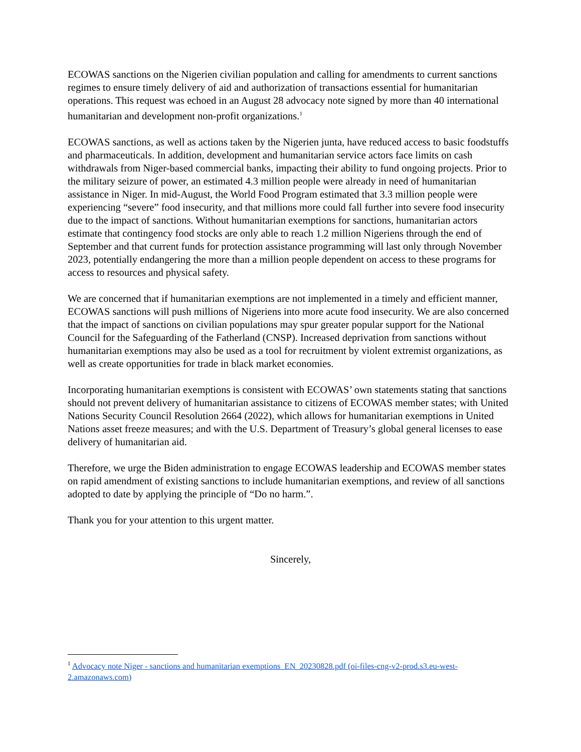ECOWAS sanctions on the Nigerien civilian population and calling for amendments to current sanctions regimes to ensure timely delivery of aid and authorization of transactions essential for humanitarian operations. This request was echoed in an August 28 advocacy note signed by more than 40 international humanitarian and development non-profit organizations.<sup>1</sup>
ECOWAS sanctions, as well as actions taken by the Nigerien junta, have reduced access to basic foodstuffs and pharmaceuticals. In addition, development and humanitarian service actors face limits on cash withdrawals from Niger-based commercial banks, impacting their ability to fund ongoing projects. Prior to the military seizure of power, an estimated 4.3 million people were already in need of humanitarian assistance in Niger. In mid-August, the World Food Program estimated that 3.3 million people were experiencing “severe” food insecurity, and that millions more could fall further into severe food insecurity due to the impact of sanctions. Without humanitarian exemptions for sanctions, humanitarian actors estimate that contingency food stocks are only able to reach 1.2 million Nigeriens through the end of September and that current funds for protection assistance programming will last only through November 2023, potentially endangering the more than a million people dependent on access to these programs for access to resources and physical safety.
We are concerned that if humanitarian exemptions are not implemented in a timely and efficient manner, ECOWAS sanctions will push millions of Nigeriens into more acute food insecurity. We are also concerned that the impact of sanctions on civilian populations may spur greater popular support for the National Council for the Safeguarding of the Fatherland (CNSP). Increased deprivation from sanctions without humanitarian exemptions may also be used as a tool for recruitment by violent extremist organizations, as well as create opportunities for trade in black market economies.
Incorporating humanitarian exemptions is consistent with ECOWAS’ own statements stating that sanctions should not prevent delivery of humanitarian assistance to citizens of ECOWAS member states; with United Nations Security Council Resolution 2664 (2022), which allows for humanitarian exemptions in United Nations asset freeze measures; and with the U.S. Department of Treasury’s global general licenses to ease delivery of humanitarian aid.
Therefore, we urge the Biden administration to engage ECOWAS leadership and ECOWAS member states on rapid amendment of existing sanctions to include humanitarian exemptions, and review of all sanctions adopted to date by applying the principle of “Do no harm.”.
Thank you for your attention to this urgent matter.
Sincerely,
<sup>1</sup> Advocacy note Niger - sanctions and humanitarian exemptions_EN_20230828.pdf (oi-files-cng-v2-prod.s3.eu-west-2.amazonaws.com)